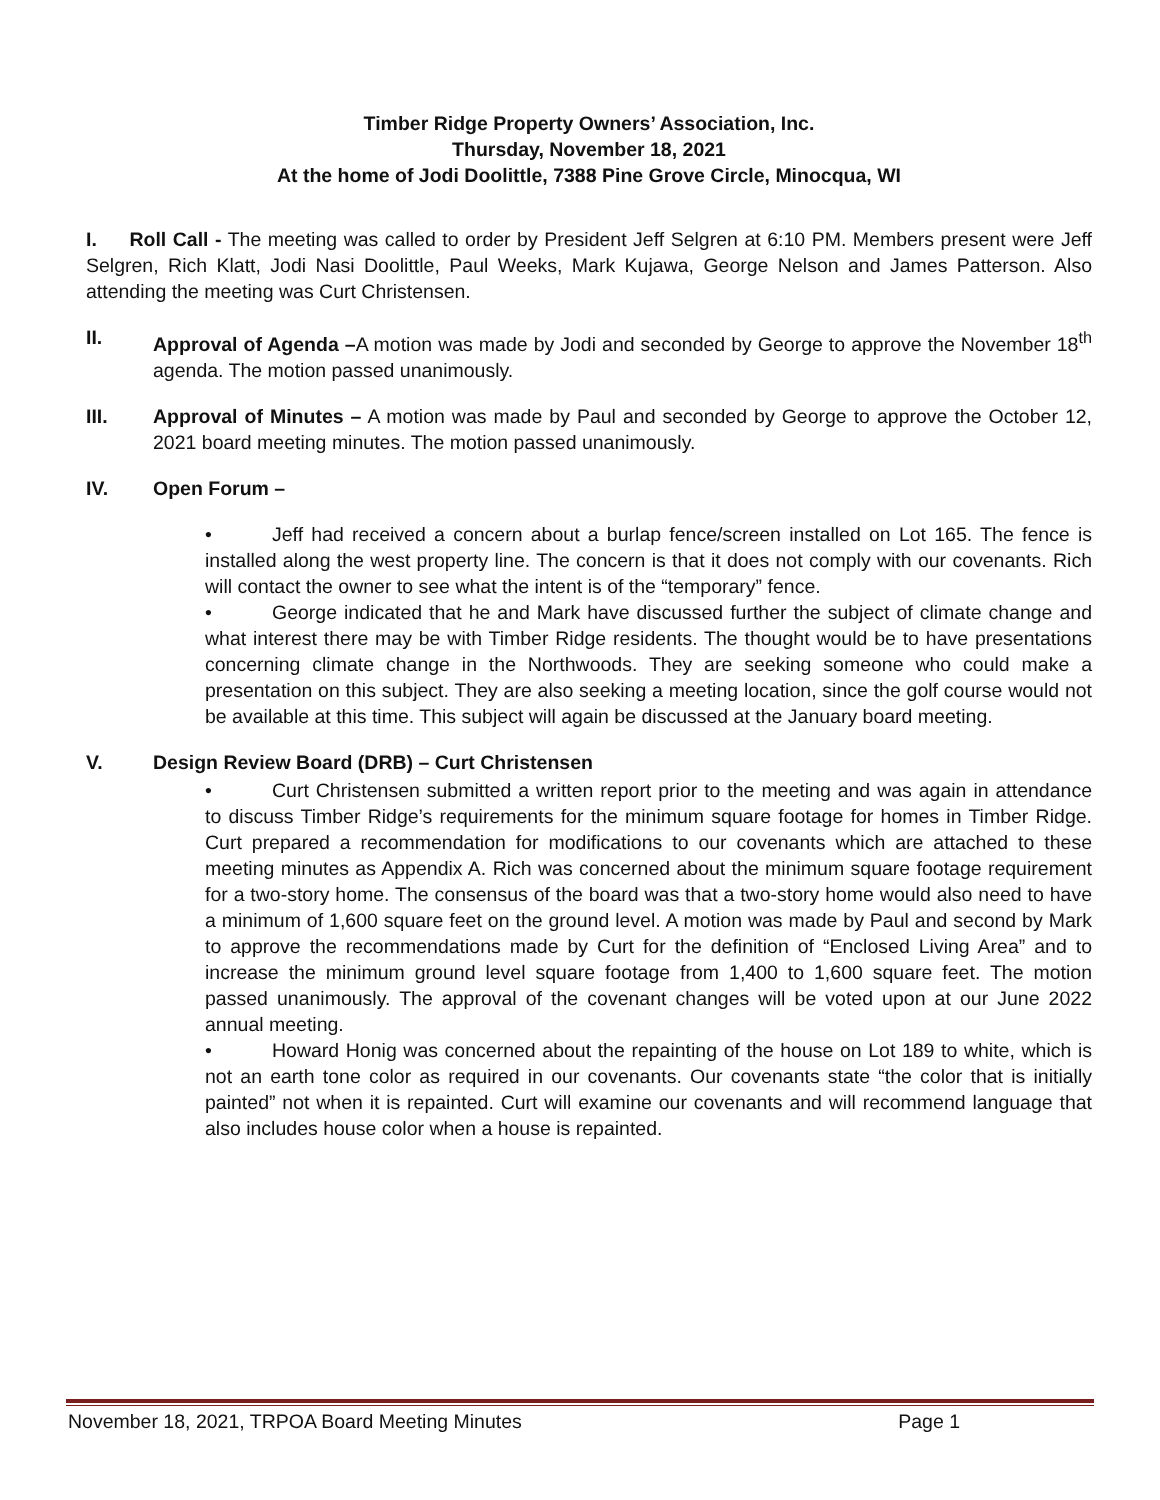Timber Ridge Property Owners’ Association, Inc.
Thursday, November 18, 2021
At the home of Jodi Doolittle, 7388 Pine Grove Circle, Minocqua, WI
I. Roll Call - The meeting was called to order by President Jeff Selgren at 6:10 PM. Members present were Jeff Selgren, Rich Klatt, Jodi Nasi Doolittle, Paul Weeks, Mark Kujawa, George Nelson and James Patterson. Also attending the meeting was Curt Christensen.
II. Approval of Agenda –A motion was made by Jodi and seconded by George to approve the November 18<sup>th</sup> agenda. The motion passed unanimously.
III. Approval of Minutes – A motion was made by Paul and seconded by George to approve the October 12, 2021 board meeting minutes. The motion passed unanimously.
IV. Open Forum –
• Jeff had received a concern about a burlap fence/screen installed on Lot 165. The fence is installed along the west property line. The concern is that it does not comply with our covenants. Rich will contact the owner to see what the intent is of the “temporary” fence.
• George indicated that he and Mark have discussed further the subject of climate change and what interest there may be with Timber Ridge residents. The thought would be to have presentations concerning climate change in the Northwoods. They are seeking someone who could make a presentation on this subject. They are also seeking a meeting location, since the golf course would not be available at this time. This subject will again be discussed at the January board meeting.
V. Design Review Board (DRB) – Curt Christensen
• Curt Christensen submitted a written report prior to the meeting and was again in attendance to discuss Timber Ridge’s requirements for the minimum square footage for homes in Timber Ridge. Curt prepared a recommendation for modifications to our covenants which are attached to these meeting minutes as Appendix A. Rich was concerned about the minimum square footage requirement for a two-story home. The consensus of the board was that a two-story home would also need to have a minimum of 1,600 square feet on the ground level. A motion was made by Paul and second by Mark to approve the recommendations made by Curt for the definition of “Enclosed Living Area” and to increase the minimum ground level square footage from 1,400 to 1,600 square feet. The motion passed unanimously. The approval of the covenant changes will be voted upon at our June 2022 annual meeting.
• Howard Honig was concerned about the repainting of the house on Lot 189 to white, which is not an earth tone color as required in our covenants. Our covenants state “the color that is initially painted” not when it is repainted. Curt will examine our covenants and will recommend language that also includes house color when a house is repainted.
November 18, 2021, TRPOA Board Meeting Minutes Page 1